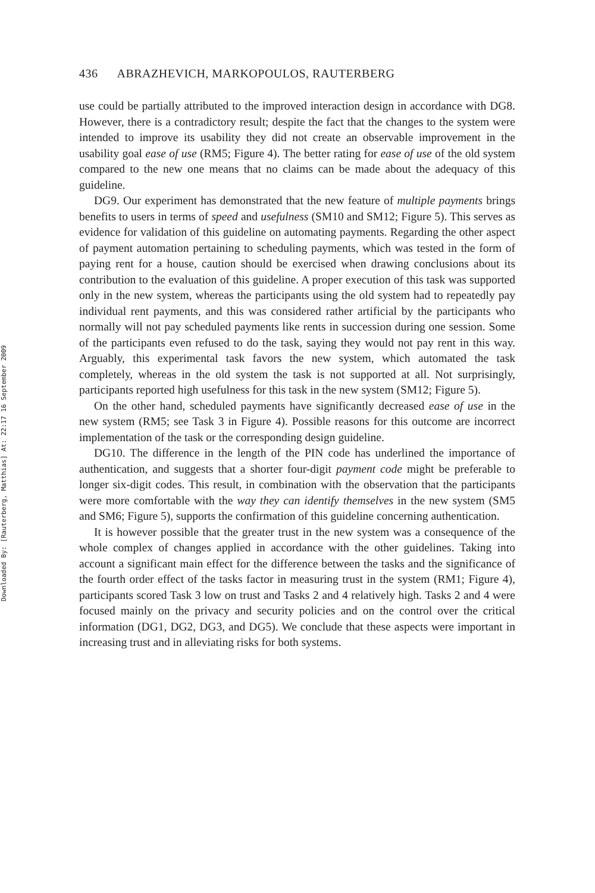Downloaded By: [Rauterberg, Matthias] At: 22:17 16 September 2009
436 ABRAZHEVICH, MARKOPOULOS, RAUTERBERG
use could be partially attributed to the improved interaction design in accordance with DG8. However, there is a contradictory result; despite the fact that the changes to the system were intended to improve its usability they did not create an observable improvement in the usability goal ease of use (RM5; Figure 4). The better rating for ease of use of the old system compared to the new one means that no claims can be made about the adequacy of this guideline.
DG9. Our experiment has demonstrated that the new feature of multiple payments brings benefits to users in terms of speed and usefulness (SM10 and SM12; Figure 5). This serves as evidence for validation of this guideline on automating payments. Regarding the other aspect of payment automation pertaining to scheduling payments, which was tested in the form of paying rent for a house, caution should be exercised when drawing conclusions about its contribution to the evaluation of this guideline. A proper execution of this task was supported only in the new system, whereas the participants using the old system had to repeatedly pay individual rent payments, and this was considered rather artificial by the participants who normally will not pay scheduled payments like rents in succession during one session. Some of the participants even refused to do the task, saying they would not pay rent in this way. Arguably, this experimental task favors the new system, which automated the task completely, whereas in the old system the task is not supported at all. Not surprisingly, participants reported high usefulness for this task in the new system (SM12; Figure 5).
On the other hand, scheduled payments have significantly decreased ease of use in the new system (RM5; see Task 3 in Figure 4). Possible reasons for this outcome are incorrect implementation of the task or the corresponding design guideline.
DG10. The difference in the length of the PIN code has underlined the importance of authentication, and suggests that a shorter four-digit payment code might be preferable to longer six-digit codes. This result, in combination with the observation that the participants were more comfortable with the way they can identify themselves in the new system (SM5 and SM6; Figure 5), supports the confirmation of this guideline concerning authentication.
It is however possible that the greater trust in the new system was a consequence of the whole complex of changes applied in accordance with the other guidelines. Taking into account a significant main effect for the difference between the tasks and the significance of the fourth order effect of the tasks factor in measuring trust in the system (RM1; Figure 4), participants scored Task 3 low on trust and Tasks 2 and 4 relatively high. Tasks 2 and 4 were focused mainly on the privacy and security policies and on the control over the critical information (DG1, DG2, DG3, and DG5). We conclude that these aspects were important in increasing trust and in alleviating risks for both systems.